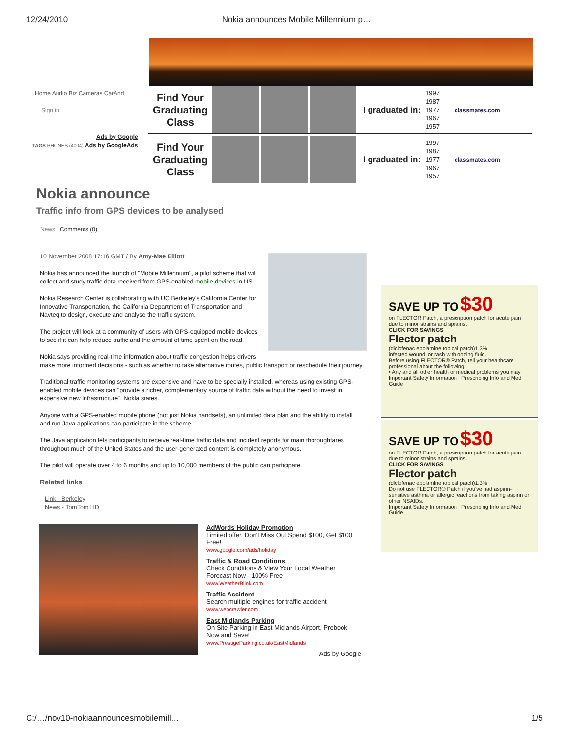12/24/2010 Nokia announces Mobile Millennium p…
Home Audio Biz Cameras CarAnd
Sign in
Ads by Google
TAGS PHONES (4004) Ads by GoogleAds
Find Your Graduating Class
I graduated in:
1997
1987
1977
1967
1957
classmates.com
Find Your Graduating Class
I graduated in:
1997
1987
1977
1967
1957
classmates.com
Nokia announce
Traffic info from GPS devices to be analysed
News Comments (0)
SAVE UP TO $30
on FLECTOR Patch, a prescription patch for acute pain due to minor strains and sprains.
CLICK FOR SAVINGS
Flector patch
(diclofenac epolamine topical patch)1.3%
infected wound, or rash with oozing fluid.
Before using FLECTOR® Patch, tell your healthcare professional about the following:
• Any and all other health or medical problems you may
Important Safety Information Prescribing Info and Med Guide
SAVE UP TO $30
on FLECTOR Patch, a prescription patch for acute pain due to minor strains and sprains.
CLICK FOR SAVINGS
Flector patch
(diclofenac epolamine topical patch)1.3%
Do not use FLECTOR® Patch if you've had aspirin-sensitive asthma or allergic reactions from taking aspirin or other NSAIDs.
Important Safety Information Prescribing Info and Med Guide
10 November 2008 17:16 GMT / By Amy-Mae Elliott
Nokia has announced the launch of "Mobile Millennium", a pilot scheme that will collect and study traffic data received from GPS-enabled mobile devices in US.
Nokia Research Center is collaborating with UC Berkeley's California Center for Innovative Transportation, the California Department of Transportation and Navteq to design, execute and analyse the traffic system.
The project will look at a community of users with GPS-equipped mobile devices to see if it can help reduce traffic and the amount of time spent on the road.
Nokia says providing real-time information about traffic congestion helps drivers make more informed decisions - such as whether to take alternative routes, public transport or reschedule their journey.
Traditional traffic monitoring systems are expensive and have to be specially installed, whereas using existing GPS-enabled mobile devices can "provide a richer, complementary source of traffic data without the need to invest in expensive new infrastructure", Nokia states.
Anyone with a GPS-enabled mobile phone (not just Nokia handsets), an unlimited data plan and the ability to install and run Java applications can participate in the scheme.
The Java application lets participants to receive real-time traffic data and incident reports for main thoroughfares throughout much of the United States and the user-generated content is completely anonymous.
The pilot will operate over 4 to 6 months and up to 10,000 members of the public can participate.
Related links
Link - Berkeley
News - TomTom HD
AdWords Holiday Promotion
Limited offer, Don't Miss Out Spend $100, Get $100 Free!
www.google.com/ads/holiday
Traffic & Road Conditions
Check Conditions & View Your Local Weather Forecast Now - 100% Free
www.WeatherBlink.com
Traffic Accident
Search multiple engines for traffic accident
www.webcrawler.com
East Midlands Parking
On Site Parking in East Midlands Airport. Prebook Now and Save!
www.PrestigeParking.co.uk/EastMidlands
Ads by Google
C:/…/nov10-nokiaannouncesmobilemill… 1/5